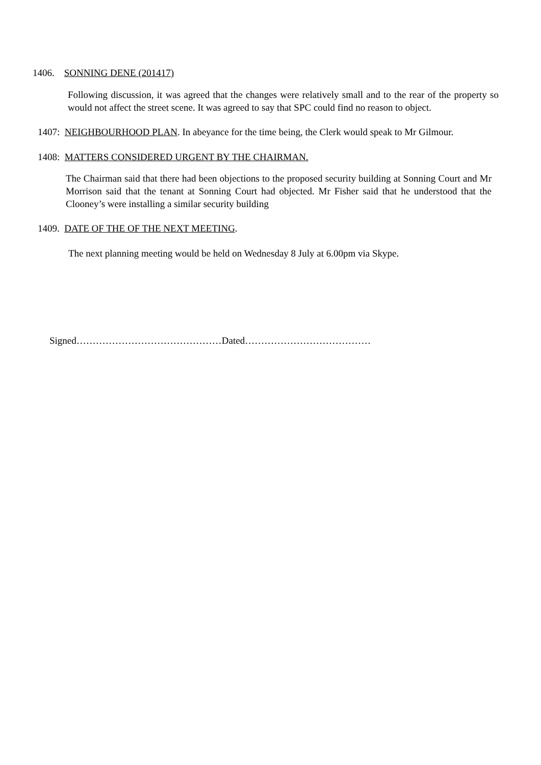1406. SONNING DENE (201417)
Following discussion, it was agreed that the changes were relatively small and to the rear of the property so would not affect the street scene. It was agreed to say that SPC could find no reason to object.
1407: NEIGHBOURHOOD PLAN. In abeyance for the time being, the Clerk would speak to Mr Gilmour.
1408: MATTERS CONSIDERED URGENT BY THE CHAIRMAN.
The Chairman said that there had been objections to the proposed security building at Sonning Court and Mr Morrison said that the tenant at Sonning Court had objected. Mr Fisher said that he understood that the Clooney’s were installing a similar security building
1409. DATE OF THE OF THE NEXT MEETING.
The next planning meeting would be held on Wednesday 8 July at 6.00pm via Skype.
Signed………………………………………Dated…………………………………